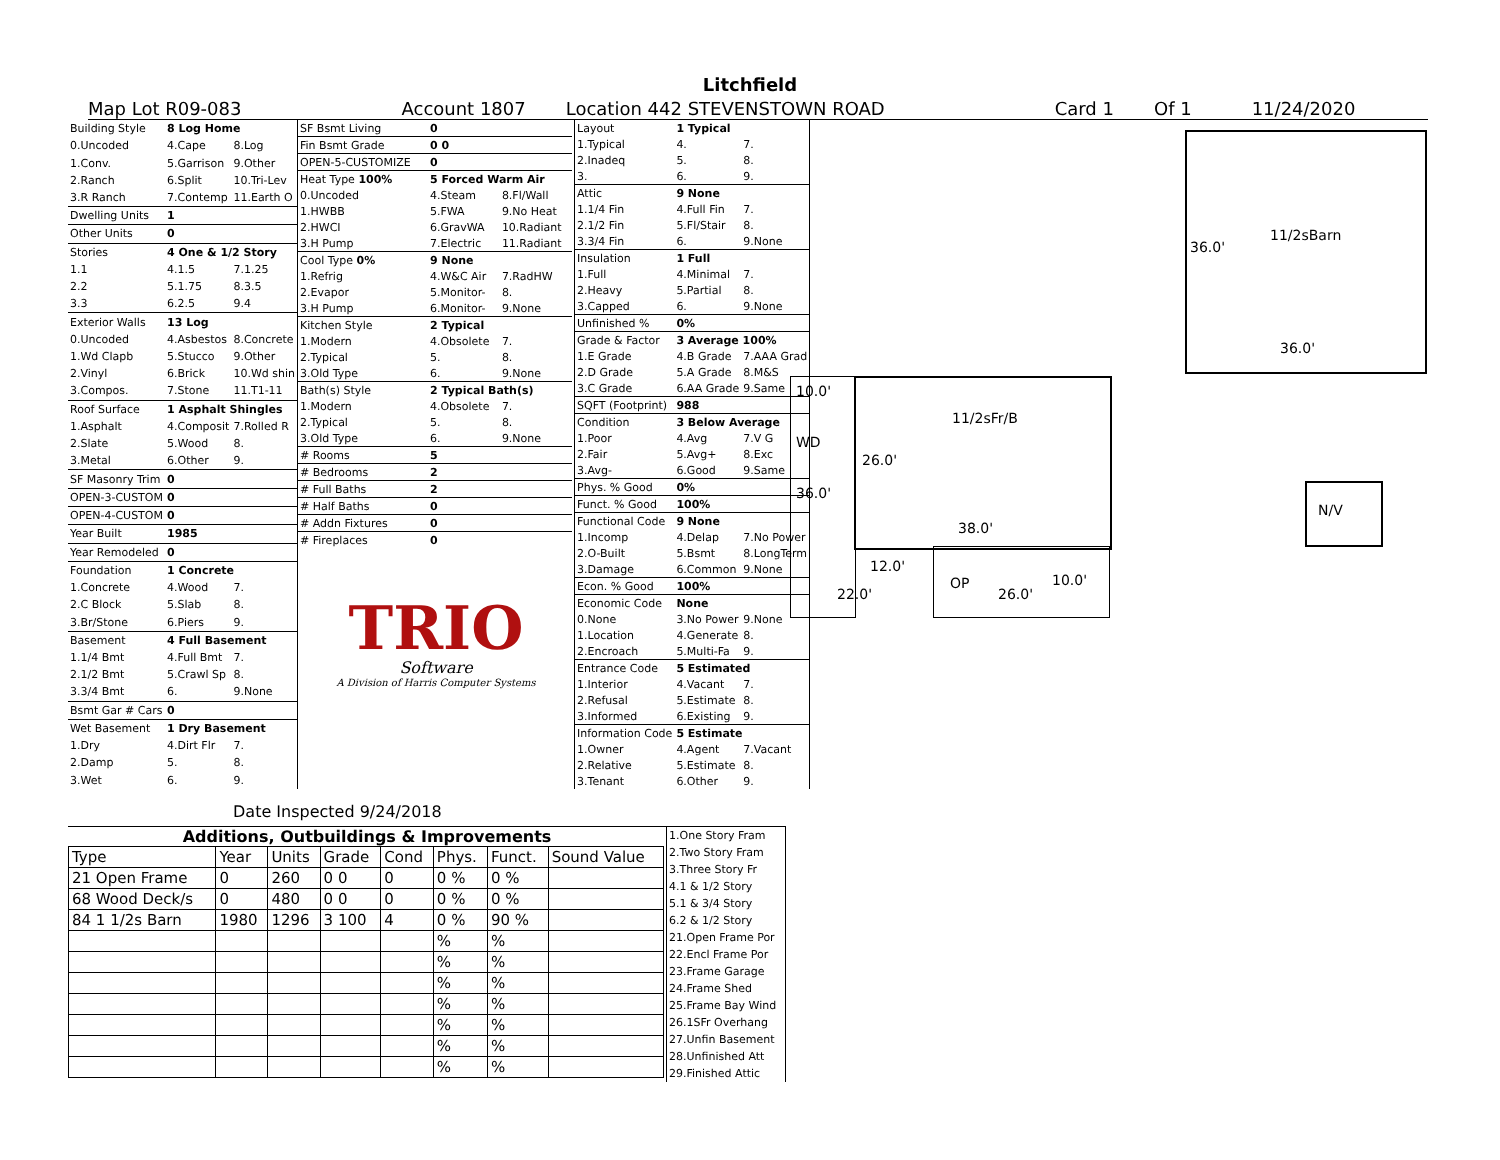Litchfield
Map Lot R09-083 Account 1807 Location 442 STEVENSTOWN ROAD Card 1 Of 1 11/24/2020
| Building Style | 8 Log Home | |
| 0.Uncoded | 4.Cape | 8.Log |
| 1.Conv. | 5.Garrison | 9.Other |
| 2.Ranch | 6.Split | 10.Tri-Lev |
| 3.R Ranch | 7.Contemp | 11.Earth O |
| Dwelling Units | 1 | |
| Other Units | 0 | |
| Stories | 4 One & 1/2 Story | |
| 1.1 | 4.1.5 | 7.1.25 |
| 2.2 | 5.1.75 | 8.3.5 |
| 3.3 | 6.2.5 | 9.4 |
| Exterior Walls | 13 Log | |
| 0.Uncoded | 4.Asbestos | 8.Concrete |
| 1.Wd Clapb | 5.Stucco | 9.Other |
| 2.Vinyl | 6.Brick | 10.Wd shin |
| 3.Compos. | 7.Stone | 11.T1-11 |
| Roof Surface | 1 Asphalt Shingles | |
| 1.Asphalt | 4.Composit | 7.Rolled R |
| 2.Slate | 5.Wood | 8. |
| 3.Metal | 6.Other | 9. |
| SF Masonry Trim | 0 | |
| OPEN-3-CUSTOM | 0 | |
| OPEN-4-CUSTOM | 0 | |
| Year Built | 1985 | |
| Year Remodeled | 0 | |
| Foundation | 1 Concrete | |
| 1.Concrete | 4.Wood | 7. |
| 2.C Block | 5.Slab | 8. |
| 3.Br/Stone | 6.Piers | 9. |
| Basement | 4 Full Basement | |
| 1.1/4 Bmt | 4.Full Bmt | 7. |
| 2.1/2 Bmt | 5.Crawl Sp | 8. |
| 3.3/4 Bmt | 6. | 9.None |
| Bsmt Gar # Cars | 0 | |
| Wet Basement | 1 Dry Basement | |
| 1.Dry | 4.Dirt Flr | 7. |
| 2.Damp | 5. | 8. |
| 3.Wet | 6. | 9. |
| SF Bsmt Living | 0 | |
| Fin Bsmt Grade | 0 0 | |
| OPEN-5-CUSTOMIZE | 0 | |
| Heat Type 100% | 5 Forced Warm Air | |
| 0.Uncoded | 4.Steam | 8.Fl/Wall |
| 1.HWBB | 5.FWA | 9.No Heat |
| 2.HWCI | 6.GravWA | 10.Radiant |
| 3.H Pump | 7.Electric | 11.Radiant |
| Cool Type 0% | 9 None | |
| 1.Refrig | 4.W&C Air | 7.RadHW |
| 2.Evapor | 5.Monitor- | 8. |
| 3.H Pump | 6.Monitor- | 9.None |
| Kitchen Style | 2 Typical | |
| 1.Modern | 4.Obsolete | 7. |
| 2.Typical | 5. | 8. |
| 3.Old Type | 6. | 9.None |
| Bath(s) Style | 2 Typical Bath(s) | |
| 1.Modern | 4.Obsolete | 7. |
| 2.Typical | 5. | 8. |
| 3.Old Type | 6. | 9.None |
| # Rooms | 5 | |
| # Bedrooms | 2 | |
| # Full Baths | 2 | |
| # Half Baths | 0 | |
| # Addn Fixtures | 0 | |
| # Fireplaces | 0 | |
TRIO
Software
A Division of Harris Computer Systems
| Layout | 1 Typical | |
| 1.Typical | 4. | 7. |
| 2.Inadeq | 5. | 8. |
| 3. | 6. | 9. |
| Attic | 9 None | |
| 1.1/4 Fin | 4.Full Fin | 7. |
| 2.1/2 Fin | 5.Fl/Stair | 8. |
| 3.3/4 Fin | 6. | 9.None |
| Insulation | 1 Full | |
| 1.Full | 4.Minimal | 7. |
| 2.Heavy | 5.Partial | 8. |
| 3.Capped | 6. | 9.None |
| Unfinished % | 0% | |
| Grade & Factor | 3 Average 100% | |
| 1.E Grade | 4.B Grade | 7.AAA Grad |
| 2.D Grade | 5.A Grade | 8.M&S |
| 3.C Grade | 6.AA Grade | 9.Same |
| SQFT (Footprint) | 988 | |
| Condition | 3 Below Average | |
| 1.Poor | 4.Avg | 7.V G |
| 2.Fair | 5.Avg+ | 8.Exc |
| 3.Avg- | 6.Good | 9.Same |
| Phys. % Good | 0% | |
| Funct. % Good | 100% | |
| Functional Code | 9 None | |
| 1.Incomp | 4.Delap | 7.No Power |
| 2.O-Built | 5.Bsmt | 8.LongTerm |
| 3.Damage | 6.Common | 9.None |
| Econ. % Good | 100% | |
| Economic Code | None | |
| 0.None | 3.No Power | 9.None |
| 1.Location | 4.Generate | 8. |
| 2.Encroach | 5.Multi-Fa | 9. |
| Entrance Code | 5 Estimated | |
| 1.Interior | 4.Vacant | 7. |
| 2.Refusal | 5.Estimate | 8. |
| 3.Informed | 6.Existing | 9. |
| Information Code | 5 Estimate | |
| 1.Owner | 4.Agent | 7.Vacant |
| 2.Relative | 5.Estimate | 8. |
| 3.Tenant | 6.Other | 9. |
Date Inspected 9/24/2018
Additions, Outbuildings & Improvements
| Type | Year | Units | Grade | Cond | Phys. | Funct. | Sound Value |
| 21 Open Frame | 0 | 260 | 0 0 | 0 | 0 % | 0 % | |
| 68 Wood Deck/s | 0 | 480 | 0 0 | 0 | 0 % | 0 % | |
| 84 1 1/2s Barn | 1980 | 1296 | 3 100 | 4 | 0 % | 90 % | |
| | | | | | % | % | |
| | | | | | % | % | |
| | | | | | % | % | |
| | | | | | % | % | |
| | | | | | % | % | |
| | | | | | % | % | |
| | | | | | % | % | |
1.One Story Fram
2.Two Story Fram
3.Three Story Fr
4.1 & 1/2 Story
5.1 & 3/4 Story
6.2 & 1/2 Story
21.Open Frame Por
22.Encl Frame Por
23.Frame Garage
24.Frame Shed
25.Frame Bay Wind
26.1SFr Overhang
27.Unfin Basement
28.Unfinished Att
29.Finished Attic
11/2sBarn
36.0'
36.0'
10.0'
11/2sFr/B
WD
26.0'
36.0'
N/V
38.0'
12.0'
10.0'
OP
22.0' 26.0'